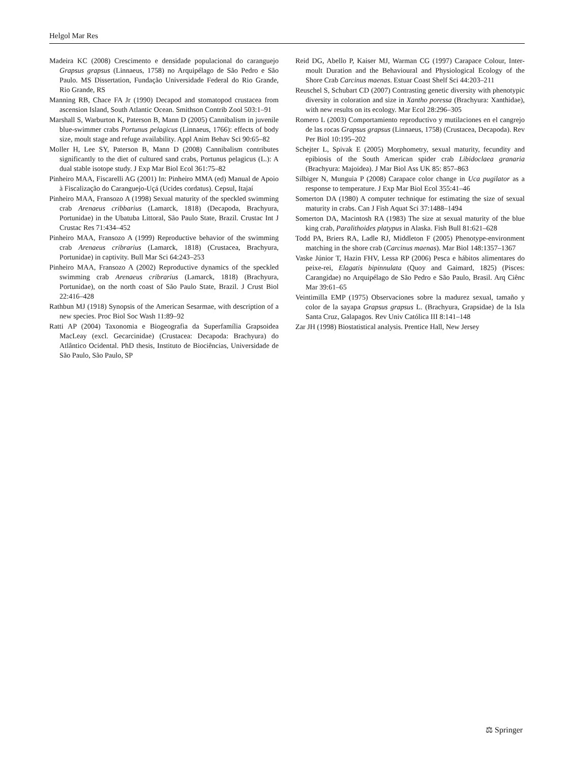Helgol Mar Res
Madeira KC (2008) Crescimento e densidade populacional do caranguejo Grapsus grapsus (Linnaeus, 1758) no Arquipélago de São Pedro e São Paulo. MS Dissertation, Fundação Universidade Federal do Rio Grande, Rio Grande, RS
Manning RB, Chace FA Jr (1990) Decapod and stomatopod crustacea from ascension Island, South Atlantic Ocean. Smithson Contrib Zool 503:1–91
Marshall S, Warburton K, Paterson B, Mann D (2005) Cannibalism in juvenile blue-swimmer crabs Portunus pelagicus (Linnaeus, 1766): effects of body size, moult stage and refuge availability. Appl Anim Behav Sci 90:65–82
Moller H, Lee SY, Paterson B, Mann D (2008) Cannibalism contributes significantly to the diet of cultured sand crabs, Portunus pelagicus (L.): A dual stable isotope study. J Exp Mar Biol Ecol 361:75–82
Pinheiro MAA, Fiscarelli AG (2001) In: Pinheiro MMA (ed) Manual de Apoio à Fiscalização do Caranguejo-Uçá (Ucides cordatus). Cepsul, Itajaí
Pinheiro MAA, Fransozo A (1998) Sexual maturity of the speckled swimming crab Arenaeus cribbarius (Lamarck, 1818) (Decapoda, Brachyura, Portunidae) in the Ubatuba Littoral, São Paulo State, Brazil. Crustac Int J Crustac Res 71:434–452
Pinheiro MAA, Fransozo A (1999) Reproductive behavior of the swimming crab Arenaeus cribrarius (Lamarck, 1818) (Crustacea, Brachyura, Portunidae) in captivity. Bull Mar Sci 64:243–253
Pinheiro MAA, Fransozo A (2002) Reproductive dynamics of the speckled swimming crab Arenaeus cribrarius (Lamarck, 1818) (Brachyura, Portunidae), on the north coast of São Paulo State, Brazil. J Crust Biol 22:416–428
Rathbun MJ (1918) Synopsis of the American Sesarmae, with description of a new species. Proc Biol Soc Wash 11:89–92
Ratti AP (2004) Taxonomia e Biogeografia da Superfamília Grapsoidea MacLeay (excl. Gecarcinidae) (Crustacea: Decapoda: Brachyura) do Atlântico Ocidental. PhD thesis, Instituto de Biociências, Universidade de São Paulo, São Paulo, SP
Reid DG, Abello P, Kaiser MJ, Warman CG (1997) Carapace Colour, Inter-moult Duration and the Behavioural and Physiological Ecology of the Shore Crab Carcinus maenas. Estuar Coast Shelf Sci 44:203–211
Reuschel S, Schubart CD (2007) Contrasting genetic diversity with phenotypic diversity in coloration and size in Xantho poressa (Brachyura: Xanthidae), with new results on its ecology. Mar Ecol 28:296–305
Romero L (2003) Comportamiento reproductivo y mutilaciones en el cangrejo de las rocas Grapsus grapsus (Linnaeus, 1758) (Crustacea, Decapoda). Rev Per Biol 10:195–202
Schejter L, Spivak E (2005) Morphometry, sexual maturity, fecundity and epibiosis of the South American spider crab Libidoclaea granaria (Brachyura: Majoidea). J Mar Biol Ass UK 85: 857–863
Silbiger N, Munguia P (2008) Carapace color change in Uca pugilator as a response to temperature. J Exp Mar Biol Ecol 355:41–46
Somerton DA (1980) A computer technique for estimating the size of sexual maturity in crabs. Can J Fish Aquat Sci 37:1488–1494
Somerton DA, Macintosh RA (1983) The size at sexual maturity of the blue king crab, Paralithoides platypus in Alaska. Fish Bull 81:621–628
Todd PA, Briers RA, Ladle RJ, Middleton F (2005) Phenotype-environment matching in the shore crab (Carcinus maenas). Mar Biol 148:1357–1367
Vaske Júnior T, Hazin FHV, Lessa RP (2006) Pesca e hábitos alimentares do peixe-rei, Elagatis bipinnulata (Quoy and Gaimard, 1825) (Pisces: Carangidae) no Arquipélago de São Pedro e São Paulo, Brasil. Arq Ciênc Mar 39:61–65
Veintimilla EMP (1975) Observaciones sobre la madurez sexual, tamaño y color de la sayapa Grapsus grapsus L. (Brachyura, Grapsidae) de la Isla Santa Cruz, Galapagos. Rev Univ Católica III 8:141–148
Zar JH (1998) Biostatistical analysis. Prentice Hall, New Jersey
⚖ Springer